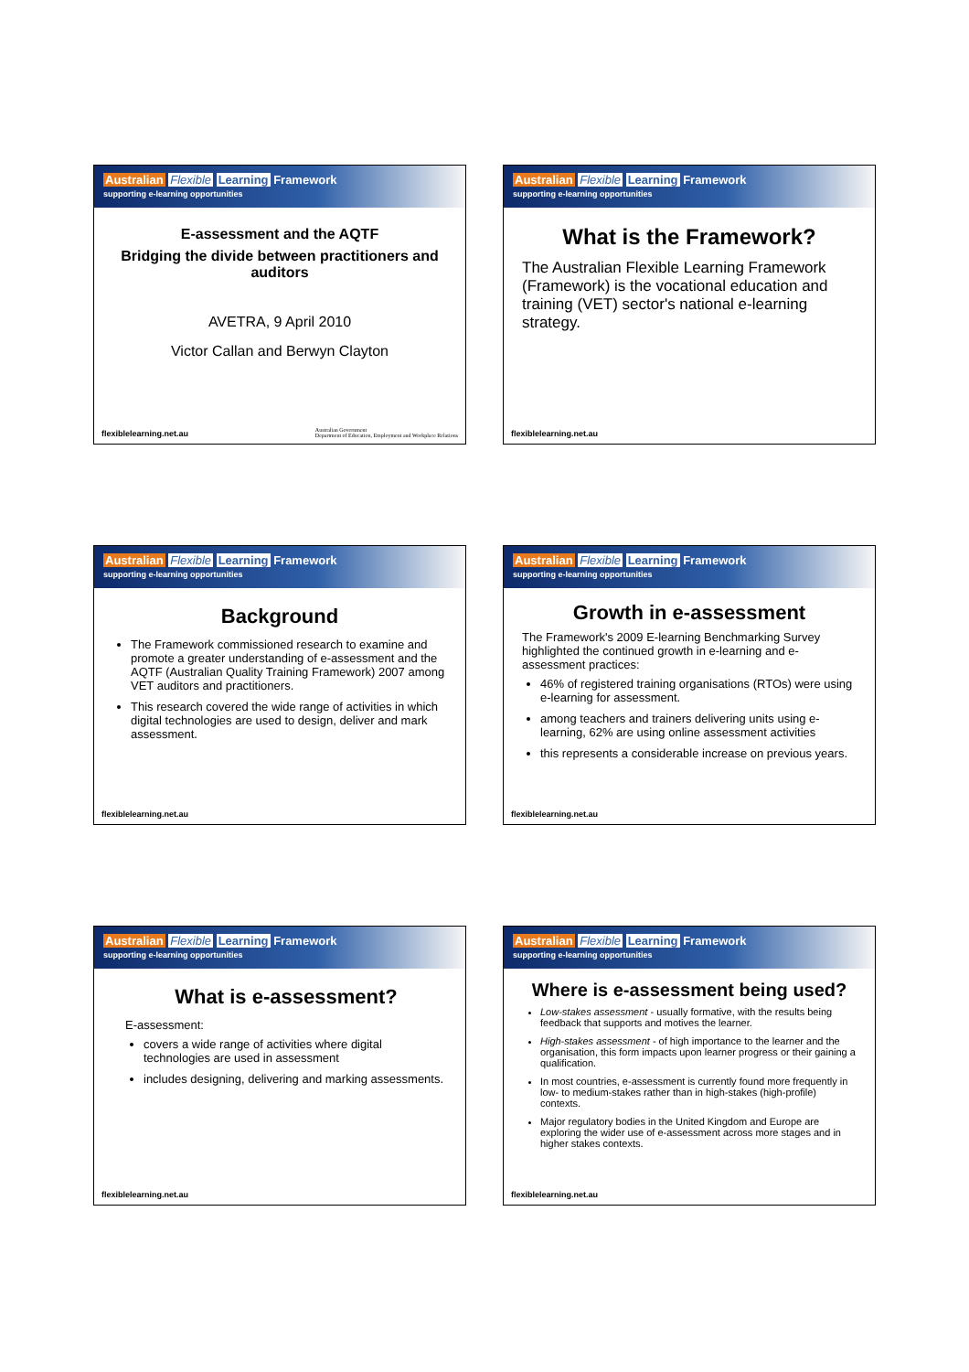Australian Flexible Learning Framework
supporting e-learning opportunities
E-assessment and the AQTF
Bridging the divide between practitioners and auditors
AVETRA, 9 April 2010
Victor Callan and Berwyn Clayton
flexiblelearning.net.au
Australian Government
Department of Education, Employment and Workplace Relations
Australian Flexible Learning Framework
supporting e-learning opportunities
What is the Framework?
The Australian Flexible Learning Framework (Framework) is the vocational education and training (VET) sector's national e-learning strategy.
flexiblelearning.net.au
Australian Flexible Learning Framework
supporting e-learning opportunities
Background
The Framework commissioned research to examine and promote a greater understanding of e-assessment and the AQTF (Australian Quality Training Framework) 2007 among VET auditors and practitioners.
This research covered the wide range of activities in which digital technologies are used to design, deliver and mark assessment.
flexiblelearning.net.au
Australian Flexible Learning Framework
supporting e-learning opportunities
Growth in e-assessment
The Framework's 2009 E-learning Benchmarking Survey highlighted the continued growth in e-learning and e-assessment practices:
46% of registered training organisations (RTOs) were using e-learning for assessment.
among teachers and trainers delivering units using e-learning, 62% are using online assessment activities
this represents a considerable increase on previous years.
flexiblelearning.net.au
Australian Flexible Learning Framework
supporting e-learning opportunities
What is e-assessment?
E-assessment:
covers a wide range of activities where digital technologies are used in assessment
includes designing, delivering and marking assessments.
flexiblelearning.net.au
Australian Flexible Learning Framework
supporting e-learning opportunities
Where is e-assessment being used?
Low-stakes assessment - usually formative, with the results being feedback that supports and motives the learner.
High-stakes assessment - of high importance to the learner and the organisation, this form impacts upon learner progress or their gaining a qualification.
In most countries, e-assessment is currently found more frequently in low- to medium-stakes rather than in high-stakes (high-profile) contexts.
Major regulatory bodies in the United Kingdom and Europe are exploring the wider use of e-assessment across more stages and in higher stakes contexts.
flexiblelearning.net.au